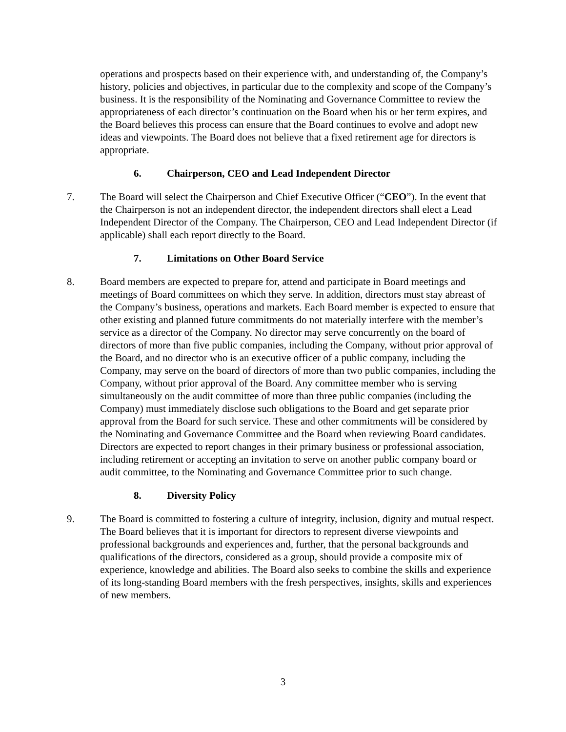operations and prospects based on their experience with, and understanding of, the Company’s history, policies and objectives, in particular due to the complexity and scope of the Company’s business. It is the responsibility of the Nominating and Governance Committee to review the appropriateness of each director’s continuation on the Board when his or her term expires, and the Board believes this process can ensure that the Board continues to evolve and adopt new ideas and viewpoints. The Board does not believe that a fixed retirement age for directors is appropriate.
6. Chairperson, CEO and Lead Independent Director
7. The Board will select the Chairperson and Chief Executive Officer (“CEO”). In the event that the Chairperson is not an independent director, the independent directors shall elect a Lead Independent Director of the Company. The Chairperson, CEO and Lead Independent Director (if applicable) shall each report directly to the Board.
7. Limitations on Other Board Service
8. Board members are expected to prepare for, attend and participate in Board meetings and meetings of Board committees on which they serve. In addition, directors must stay abreast of the Company’s business, operations and markets. Each Board member is expected to ensure that other existing and planned future commitments do not materially interfere with the member’s service as a director of the Company. No director may serve concurrently on the board of directors of more than five public companies, including the Company, without prior approval of the Board, and no director who is an executive officer of a public company, including the Company, may serve on the board of directors of more than two public companies, including the Company, without prior approval of the Board. Any committee member who is serving simultaneously on the audit committee of more than three public companies (including the Company) must immediately disclose such obligations to the Board and get separate prior approval from the Board for such service. These and other commitments will be considered by the Nominating and Governance Committee and the Board when reviewing Board candidates. Directors are expected to report changes in their primary business or professional association, including retirement or accepting an invitation to serve on another public company board or audit committee, to the Nominating and Governance Committee prior to such change.
8. Diversity Policy
9. The Board is committed to fostering a culture of integrity, inclusion, dignity and mutual respect. The Board believes that it is important for directors to represent diverse viewpoints and professional backgrounds and experiences and, further, that the personal backgrounds and qualifications of the directors, considered as a group, should provide a composite mix of experience, knowledge and abilities. The Board also seeks to combine the skills and experience of its long-standing Board members with the fresh perspectives, insights, skills and experiences of new members.
3